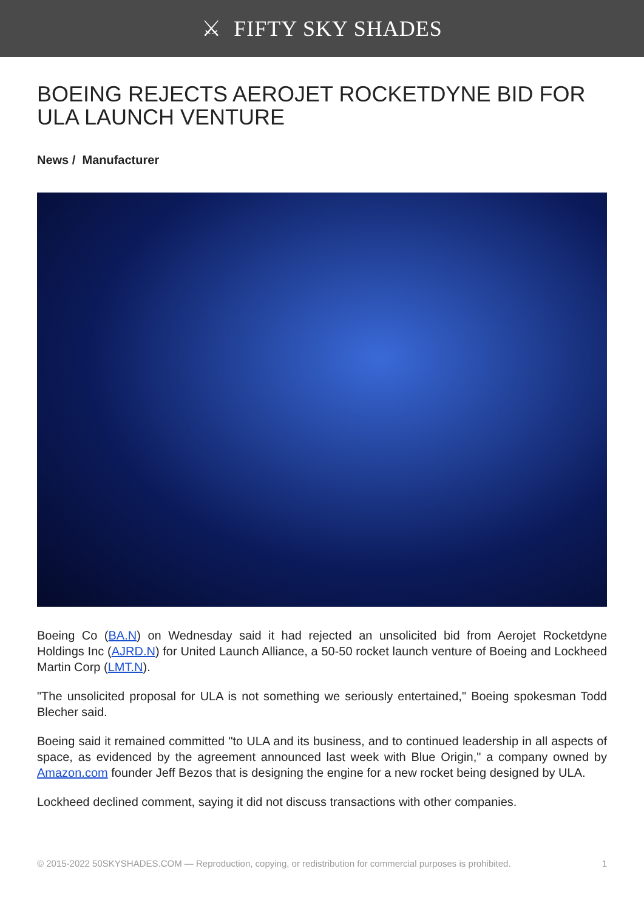⚔ FIFTY SKY SHADES
BOEING REJECTS AEROJET ROCKETDYNE BID FOR ULA LAUNCH VENTURE
News / Manufacturer
Boeing Co (BA.N) on Wednesday said it had rejected an unsolicited bid from Aerojet Rocketdyne Holdings Inc (AJRD.N) for United Launch Alliance, a 50-50 rocket launch venture of Boeing and Lockheed Martin Corp (LMT.N).
"The unsolicited proposal for ULA is not something we seriously entertained," Boeing spokesman Todd Blecher said.
Boeing said it remained committed "to ULA and its business, and to continued leadership in all aspects of space, as evidenced by the agreement announced last week with Blue Origin," a company owned by Amazon.com founder Jeff Bezos that is designing the engine for a new rocket being designed by ULA.
Lockheed declined comment, saying it did not discuss transactions with other companies.
© 2015-2022 50SKYSHADES.COM — Reproduction, copying, or redistribution for commercial purposes is prohibited. 1